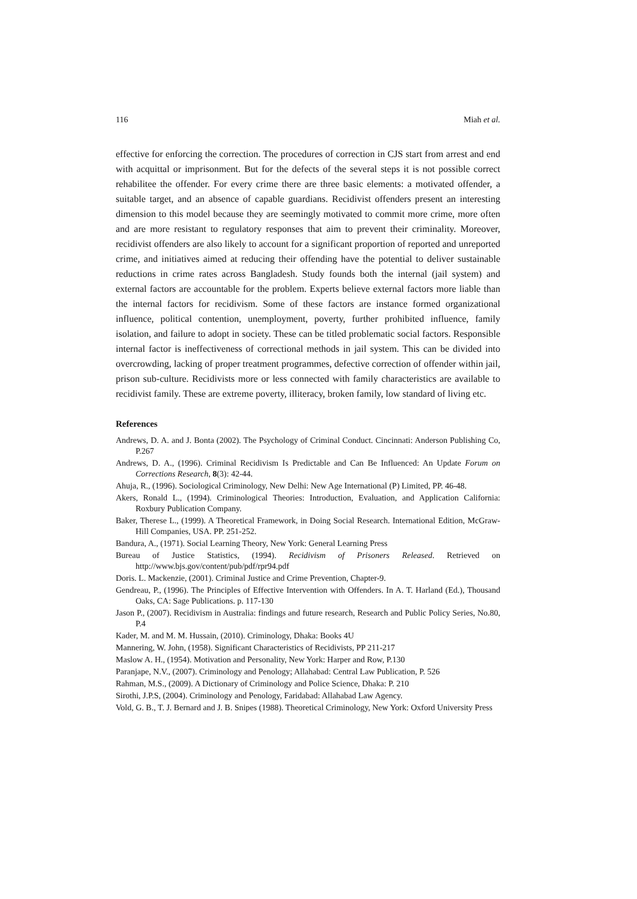116 Miah et al.
effective for enforcing the correction. The procedures of correction in CJS start from arrest and end with acquittal or imprisonment. But for the defects of the several steps it is not possible correct rehabilitee the offender. For every crime there are three basic elements: a motivated offender, a suitable target, and an absence of capable guardians. Recidivist offenders present an interesting dimension to this model because they are seemingly motivated to commit more crime, more often and are more resistant to regulatory responses that aim to prevent their criminality. Moreover, recidivist offenders are also likely to account for a significant proportion of reported and unreported crime, and initiatives aimed at reducing their offending have the potential to deliver sustainable reductions in crime rates across Bangladesh. Study founds both the internal (jail system) and external factors are accountable for the problem. Experts believe external factors more liable than the internal factors for recidivism. Some of these factors are instance formed organizational influence, political contention, unemployment, poverty, further prohibited influence, family isolation, and failure to adopt in society. These can be titled problematic social factors. Responsible internal factor is ineffectiveness of correctional methods in jail system. This can be divided into overcrowding, lacking of proper treatment programmes, defective correction of offender within jail, prison sub-culture. Recidivists more or less connected with family characteristics are available to recidivist family. These are extreme poverty, illiteracy, broken family, low standard of living etc.
References
Andrews, D. A. and J. Bonta (2002). The Psychology of Criminal Conduct. Cincinnati: Anderson Publishing Co, P.267
Andrews, D. A., (1996). Criminal Recidivism Is Predictable and Can Be Influenced: An Update Forum on Corrections Research, 8(3): 42-44.
Ahuja, R., (1996). Sociological Criminology, New Delhi: New Age International (P) Limited, PP. 46-48.
Akers, Ronald L., (1994). Criminological Theories: Introduction, Evaluation, and Application California: Roxbury Publication Company.
Baker, Therese L., (1999). A Theoretical Framework, in Doing Social Research. International Edition, McGraw-Hill Companies, USA. PP. 251-252.
Bandura, A., (1971). Social Learning Theory, New York: General Learning Press
Bureau of Justice Statistics, (1994). Recidivism of Prisoners Released. Retrieved on http://www.bjs.gov/content/pub/pdf/rpr94.pdf
Doris. L. Mackenzie, (2001). Criminal Justice and Crime Prevention, Chapter-9.
Gendreau, P., (1996). The Principles of Effective Intervention with Offenders. In A. T. Harland (Ed.), Thousand Oaks, CA: Sage Publications. p. 117-130
Jason P., (2007). Recidivism in Australia: findings and future research, Research and Public Policy Series, No.80, P.4
Kader, M. and M. M. Hussain, (2010). Criminology, Dhaka: Books 4U
Mannering, W. John, (1958). Significant Characteristics of Recidivists, PP 211-217
Maslow A. H., (1954). Motivation and Personality, New York: Harper and Row, P.130
Paranjape, N.V., (2007). Criminology and Penology; Allahabad: Central Law Publication, P. 526
Rahman, M.S., (2009). A Dictionary of Criminology and Police Science, Dhaka: P. 210
Sirothi, J.P.S, (2004). Criminology and Penology, Faridabad: Allahabad Law Agency.
Vold, G. B., T. J. Bernard and J. B. Snipes (1988). Theoretical Criminology, New York: Oxford University Press